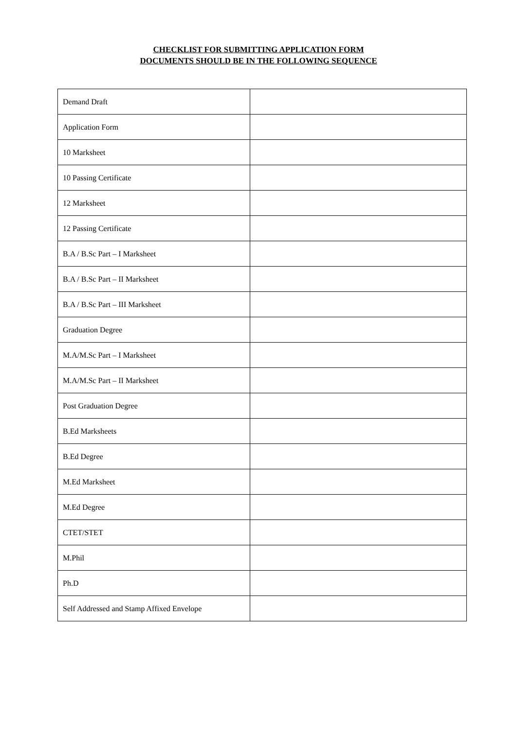CHECKLIST FOR SUBMITTING APPLICATION FORM
DOCUMENTS SHOULD BE IN THE FOLLOWING SEQUENCE
| Demand Draft | |
| Application Form | |
| 10 Marksheet | |
| 10 Passing Certificate | |
| 12 Marksheet | |
| 12 Passing Certificate | |
| B.A / B.Sc Part – I Marksheet | |
| B.A / B.Sc Part – II Marksheet | |
| B.A / B.Sc Part – III Marksheet | |
| Graduation Degree | |
| M.A/M.Sc Part – I Marksheet | |
| M.A/M.Sc Part – II Marksheet | |
| Post Graduation Degree | |
| B.Ed Marksheets | |
| B.Ed Degree | |
| M.Ed Marksheet | |
| M.Ed Degree | |
| CTET/STET | |
| M.Phil | |
| Ph.D | |
| Self Addressed and Stamp Affixed Envelope | |